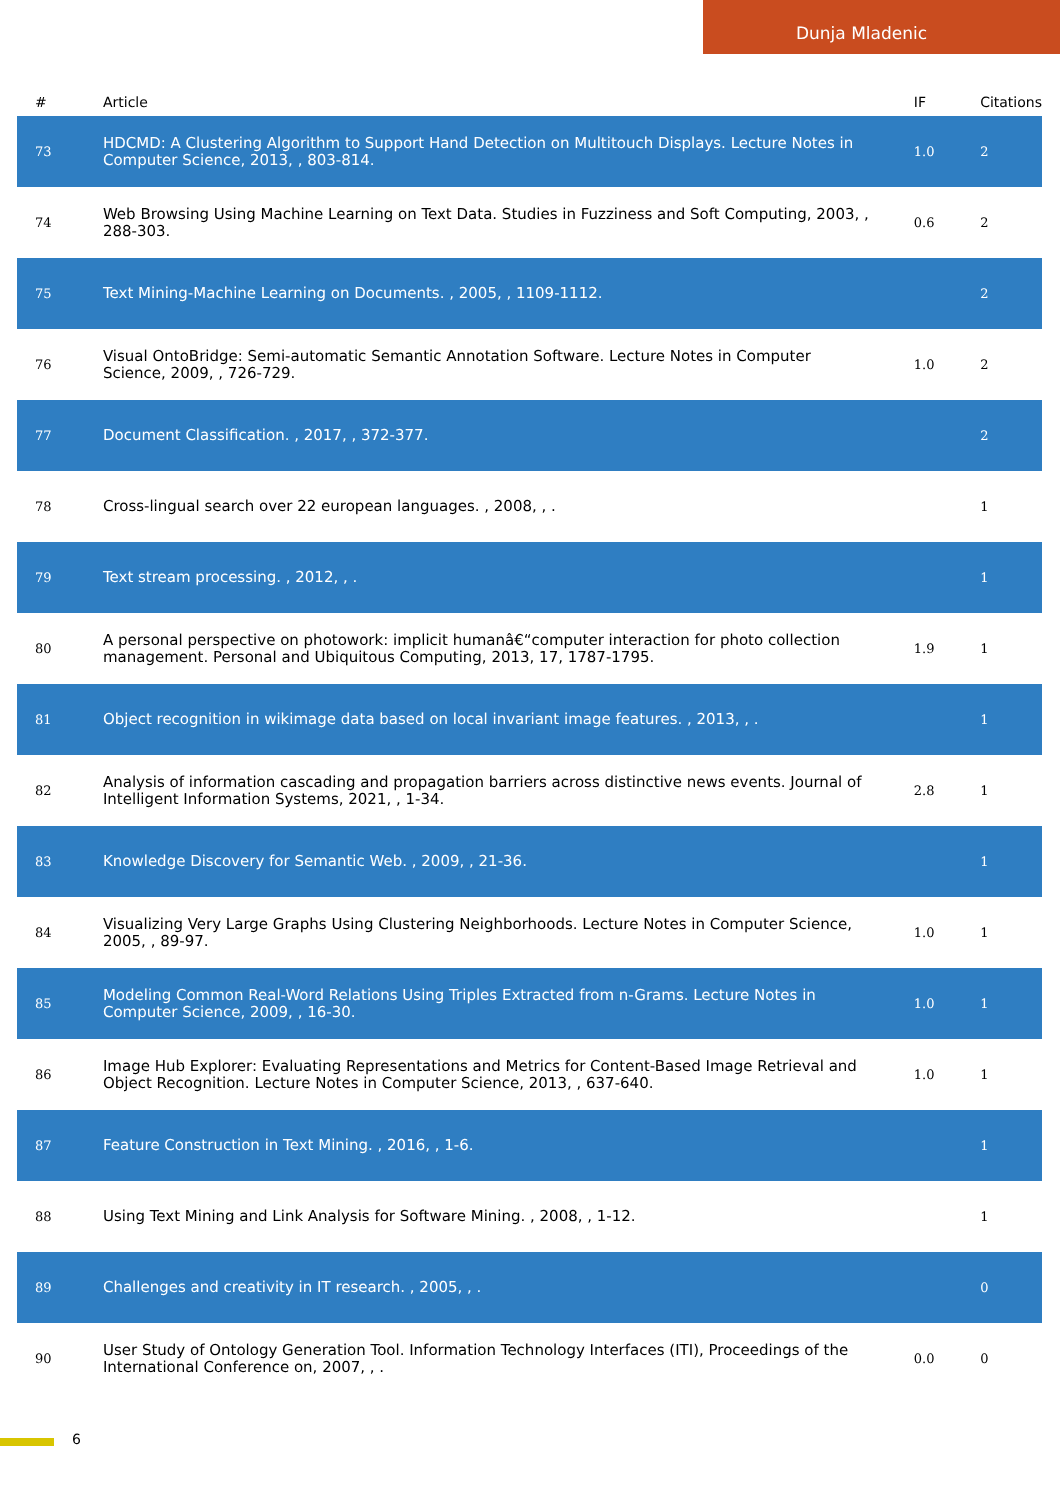Dunja Mladenic
| # | Article | IF | Citations |
| --- | --- | --- | --- |
| 73 | HDCMD: A Clustering Algorithm to Support Hand Detection on Multitouch Displays. Lecture Notes in Computer Science, 2013, , 803-814. | 1.0 | 2 |
| 74 | Web Browsing Using Machine Learning on Text Data. Studies in Fuzziness and Soft Computing, 2003, , 288-303. | 0.6 | 2 |
| 75 | Text Mining-Machine Learning on Documents. , 2005, , 1109-1112. | | 2 |
| 76 | Visual OntoBridge: Semi-automatic Semantic Annotation Software. Lecture Notes in Computer Science, 2009, , 726-729. | 1.0 | 2 |
| 77 | Document Classification. , 2017, , 372-377. | | 2 |
| 78 | Cross-lingual search over 22 european languages. , 2008, , . | | 1 |
| 79 | Text stream processing. , 2012, , . | | 1 |
| 80 | A personal perspective on photowork: implicit humanâ€“computer interaction for photo collection management. Personal and Ubiquitous Computing, 2013, 17, 1787-1795. | 1.9 | 1 |
| 81 | Object recognition in wikimage data based on local invariant image features. , 2013, , . | | 1 |
| 82 | Analysis of information cascading and propagation barriers across distinctive news events. Journal of Intelligent Information Systems, 2021, , 1-34. | 2.8 | 1 |
| 83 | Knowledge Discovery for Semantic Web. , 2009, , 21-36. | | 1 |
| 84 | Visualizing Very Large Graphs Using Clustering Neighborhoods. Lecture Notes in Computer Science, 2005, , 89-97. | 1.0 | 1 |
| 85 | Modeling Common Real-Word Relations Using Triples Extracted from n-Grams. Lecture Notes in Computer Science, 2009, , 16-30. | 1.0 | 1 |
| 86 | Image Hub Explorer: Evaluating Representations and Metrics for Content-Based Image Retrieval and Object Recognition. Lecture Notes in Computer Science, 2013, , 637-640. | 1.0 | 1 |
| 87 | Feature Construction in Text Mining. , 2016, , 1-6. | | 1 |
| 88 | Using Text Mining and Link Analysis for Software Mining. , 2008, , 1-12. | | 1 |
| 89 | Challenges and creativity in IT research. , 2005, , . | | 0 |
| 90 | User Study of Ontology Generation Tool. Information Technology Interfaces (ITI), Proceedings of the International Conference on, 2007, , . | 0.0 | 0 |
6